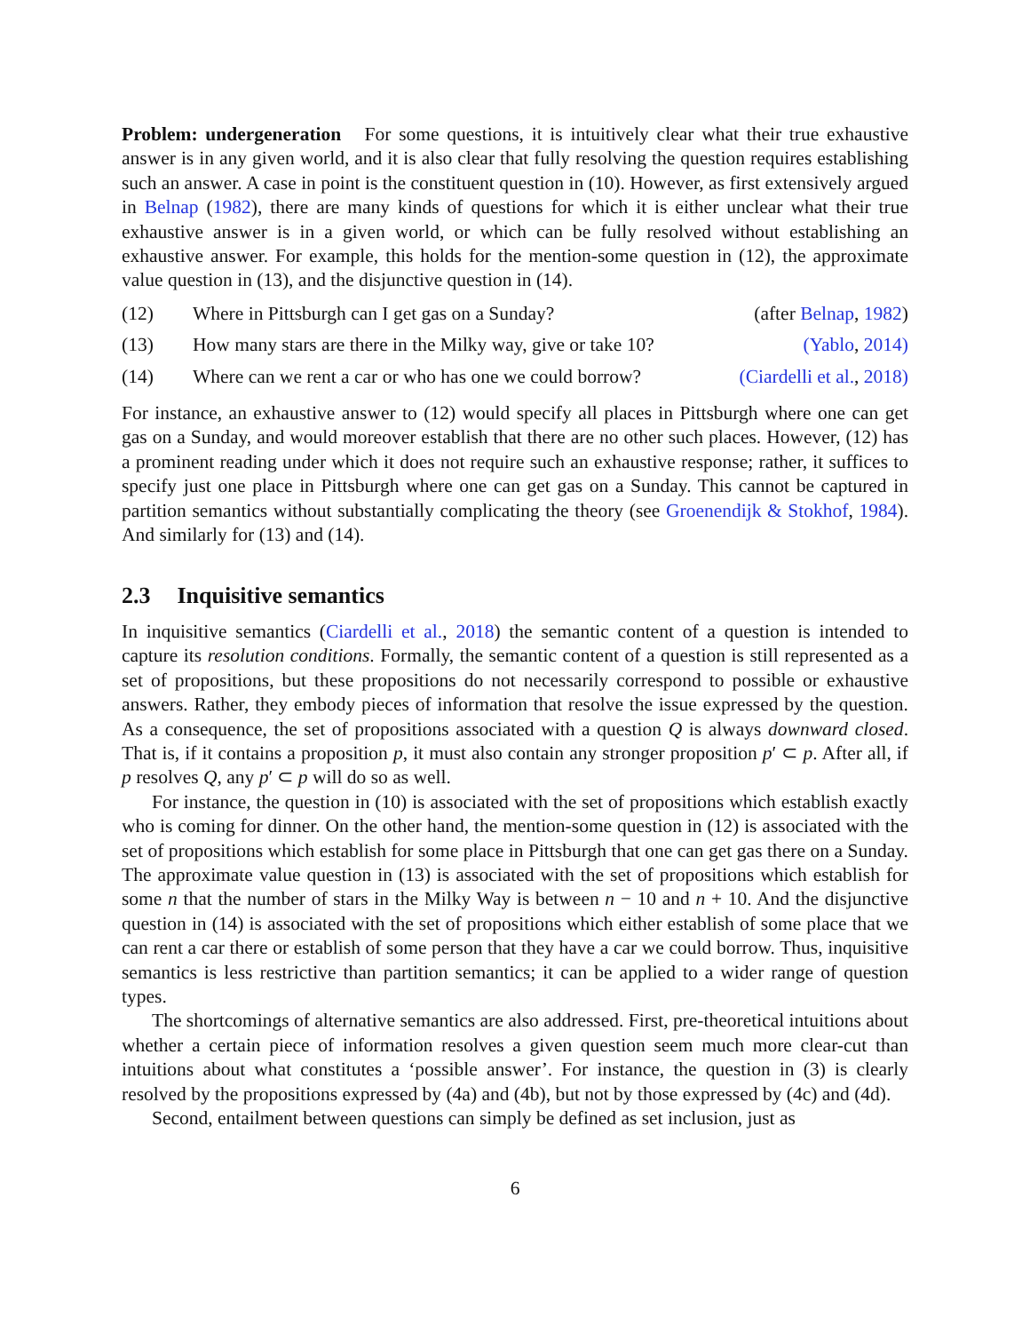Problem: undergeneration For some questions, it is intuitively clear what their true exhaustive answer is in any given world, and it is also clear that fully resolving the question requires establishing such an answer. A case in point is the constituent question in (10). However, as first extensively argued in Belnap (1982), there are many kinds of questions for which it is either unclear what their true exhaustive answer is in a given world, or which can be fully resolved without establishing an exhaustive answer. For example, this holds for the mention-some question in (12), the approximate value question in (13), and the disjunctive question in (14).
(12) Where in Pittsburgh can I get gas on a Sunday? (after Belnap, 1982)
(13) How many stars are there in the Milky way, give or take 10? (Yablo, 2014)
(14) Where can we rent a car or who has one we could borrow? (Ciardelli et al., 2018)
For instance, an exhaustive answer to (12) would specify all places in Pittsburgh where one can get gas on a Sunday, and would moreover establish that there are no other such places. However, (12) has a prominent reading under which it does not require such an exhaustive response; rather, it suffices to specify just one place in Pittsburgh where one can get gas on a Sunday. This cannot be captured in partition semantics without substantially complicating the theory (see Groenendijk & Stokhof, 1984). And similarly for (13) and (14).
2.3 Inquisitive semantics
In inquisitive semantics (Ciardelli et al., 2018) the semantic content of a question is intended to capture its resolution conditions. Formally, the semantic content of a question is still represented as a set of propositions, but these propositions do not necessarily correspond to possible or exhaustive answers. Rather, they embody pieces of information that resolve the issue expressed by the question. As a consequence, the set of propositions associated with a question Q is always downward closed. That is, if it contains a proposition p, it must also contain any stronger proposition p′ ⊂ p. After all, if p resolves Q, any p′ ⊂ p will do so as well.
For instance, the question in (10) is associated with the set of propositions which establish exactly who is coming for dinner. On the other hand, the mention-some question in (12) is associated with the set of propositions which establish for some place in Pittsburgh that one can get gas there on a Sunday. The approximate value question in (13) is associated with the set of propositions which establish for some n that the number of stars in the Milky Way is between n − 10 and n + 10. And the disjunctive question in (14) is associated with the set of propositions which either establish of some place that we can rent a car there or establish of some person that they have a car we could borrow. Thus, inquisitive semantics is less restrictive than partition semantics; it can be applied to a wider range of question types.
The shortcomings of alternative semantics are also addressed. First, pre-theoretical intuitions about whether a certain piece of information resolves a given question seem much more clear-cut than intuitions about what constitutes a ‘possible answer’. For instance, the question in (3) is clearly resolved by the propositions expressed by (4a) and (4b), but not by those expressed by (4c) and (4d).
Second, entailment between questions can simply be defined as set inclusion, just as
6